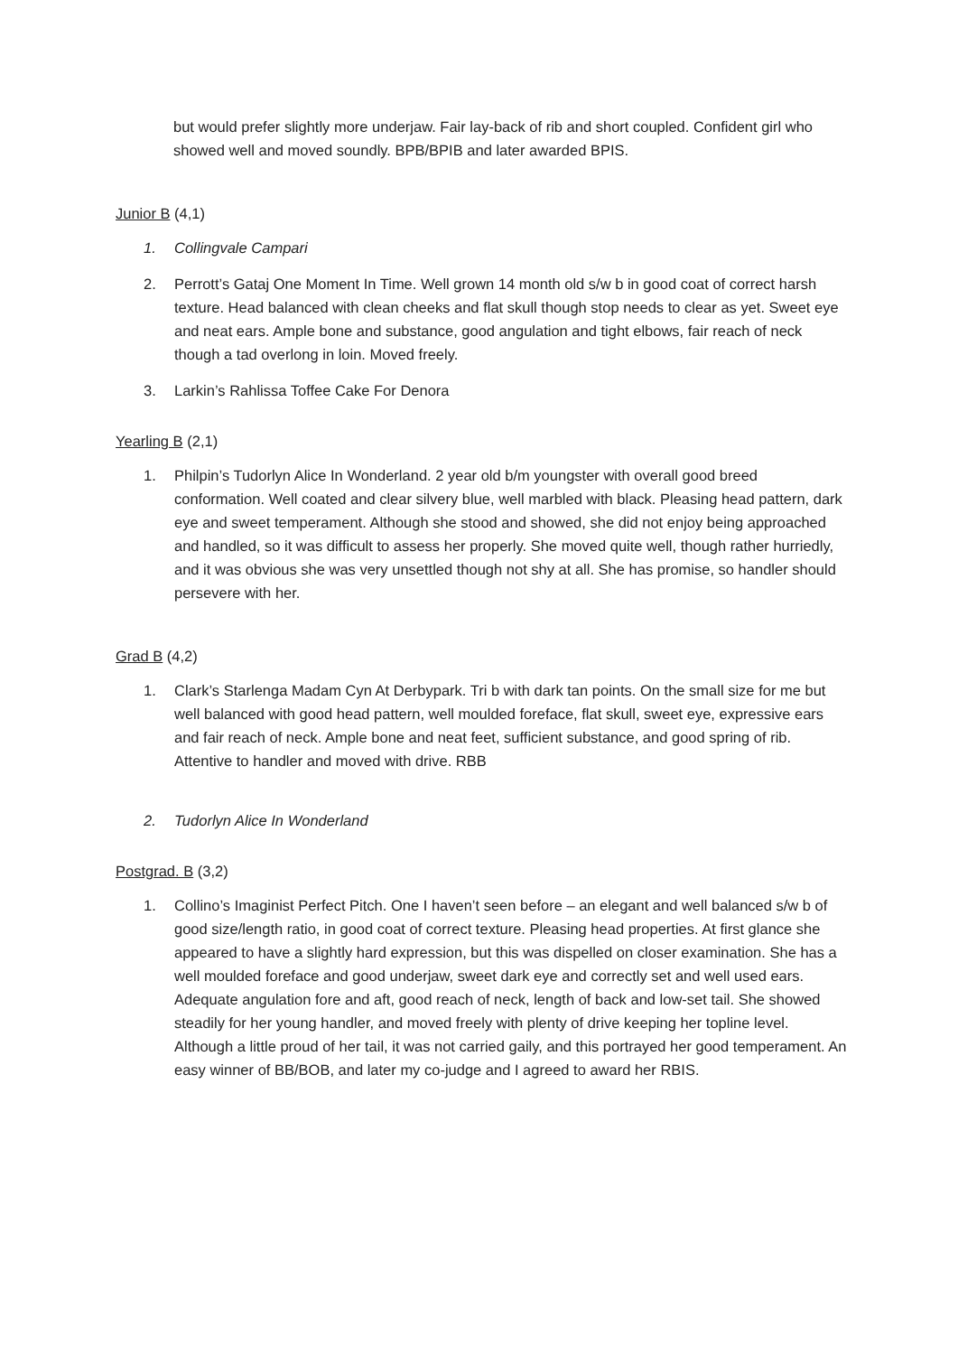but would prefer slightly more underjaw. Fair lay-back of rib and short coupled. Confident girl who showed well and moved soundly. BPB/BPIB and later awarded BPIS.
Junior B (4,1)
1. Collingvale Campari
2. Perrott’s Gataj One Moment In Time. Well grown 14 month old s/w b in good coat of correct harsh texture. Head balanced with clean cheeks and flat skull though stop needs to clear as yet. Sweet eye and neat ears. Ample bone and substance, good angulation and tight elbows, fair reach of neck though a tad overlong in loin. Moved freely.
3. Larkin’s Rahlissa Toffee Cake For Denora
Yearling B (2,1)
1. Philpin’s Tudorlyn Alice In Wonderland. 2 year old b/m youngster with overall good breed conformation. Well coated and clear silvery blue, well marbled with black. Pleasing head pattern, dark eye and sweet temperament. Although she stood and showed, she did not enjoy being approached and handled, so it was difficult to assess her properly. She moved quite well, though rather hurriedly, and it was obvious she was very unsettled though not shy at all. She has promise, so handler should persevere with her.
Grad B (4,2)
1. Clark’s Starlenga Madam Cyn At Derbypark. Tri b with dark tan points. On the small size for me but well balanced with good head pattern, well moulded foreface, flat skull, sweet eye, expressive ears and fair reach of neck. Ample bone and neat feet, sufficient substance, and good spring of rib. Attentive to handler and moved with drive. RBB
2. Tudorlyn Alice In Wonderland
Postgrad. B (3,2)
1. Collino’s Imaginist Perfect Pitch. One I haven’t seen before – an elegant and well balanced s/w b of good size/length ratio, in good coat of correct texture. Pleasing head properties. At first glance she appeared to have a slightly hard expression, but this was dispelled on closer examination. She has a well moulded foreface and good underjaw, sweet dark eye and correctly set and well used ears. Adequate angulation fore and aft, good reach of neck, length of back and low-set tail. She showed steadily for her young handler, and moved freely with plenty of drive keeping her topline level. Although a little proud of her tail, it was not carried gaily, and this portrayed her good temperament. An easy winner of BB/BOB, and later my co-judge and I agreed to award her RBIS.